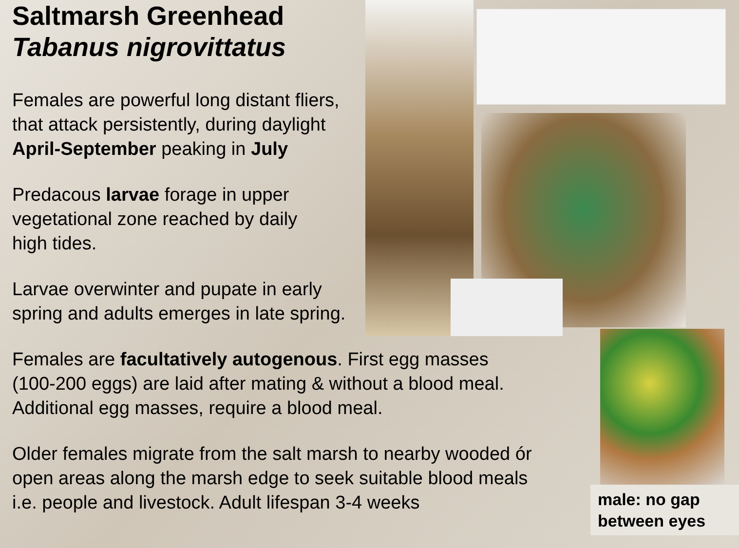Saltmarsh Greenhead
Tabanus nigrovittatus
Females are powerful long distant fliers,
that attack persistently, during daylight
April-September peaking in July
Predacous larvae forage in upper
vegetational zone reached by daily
high tides.
Larvae overwinter and pupate in early
spring and adults emerges in late spring.
Females are facultatively autogenous. First egg masses
(100-200 eggs) are laid after mating & without a blood meal.
Additional egg masses, require a blood meal.
Older females migrate from the salt marsh to nearby wooded ór
open areas along the marsh edge to seek suitable blood meals
i.e. people and livestock. Adult lifespan 3-4 weeks
male: no gap
between eyes